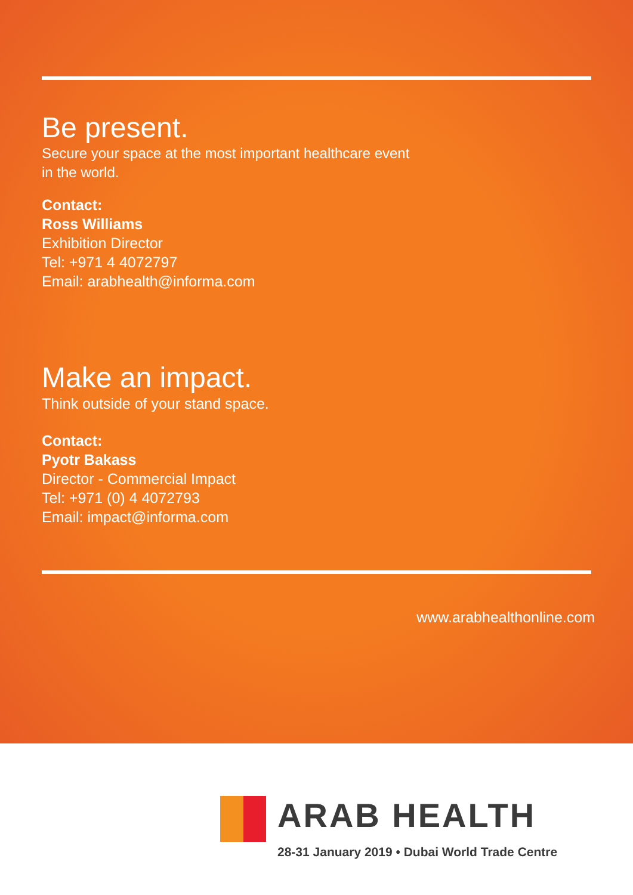Be present.
Secure your space at the most important healthcare event
in the world.
Contact:
Ross Williams
Exhibition Director
Tel: +971 4 4072797
Email: arabhealth@informa.com
Make an impact.
Think outside of your stand space.
Contact:
Pyotr Bakass
Director - Commercial Impact
Tel: +971 (0) 4 4072793
Email: impact@informa.com
www.arabhealthonline.com
ARAB HEALTH
28-31 January 2019 • Dubai World Trade Centre